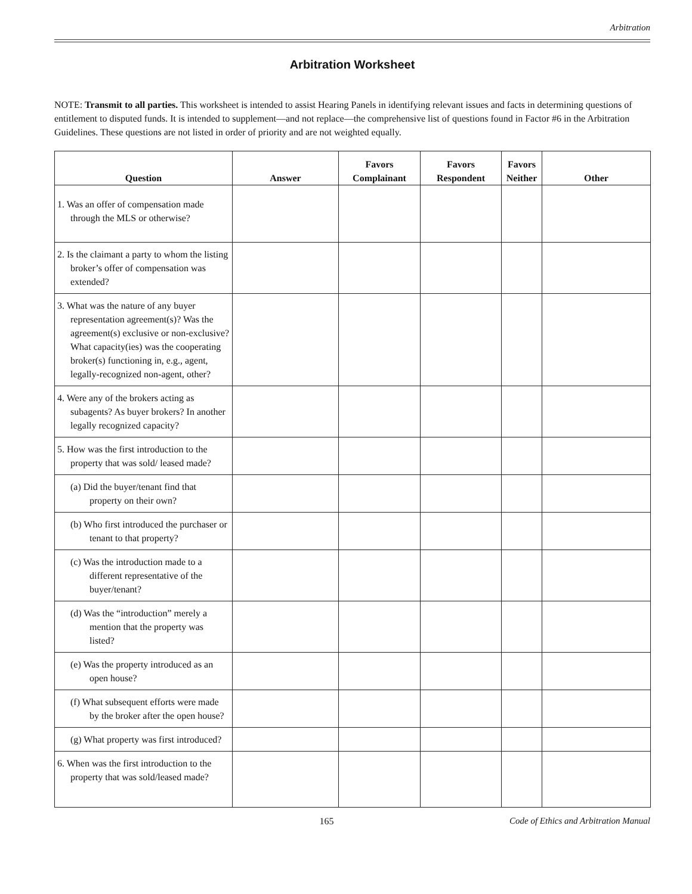Arbitration
Arbitration Worksheet
NOTE: Transmit to all parties. This worksheet is intended to assist Hearing Panels in identifying relevant issues and facts in determining questions of entitlement to disputed funds. It is intended to supplement—and not replace—the comprehensive list of questions found in Factor #6 in the Arbitration Guidelines. These questions are not listed in order of priority and are not weighted equally.
| Question | Answer | Favors Complainant | Favors Respondent | Favors Neither | Other |
| --- | --- | --- | --- | --- | --- |
| 1. Was an offer of compensation made through the MLS or otherwise? | | | | | |
| 2. Is the claimant a party to whom the listing broker’s offer of compensation was extended? | | | | | |
| 3. What was the nature of any buyer representation agreement(s)? Was the agreement(s) exclusive or non-exclusive? What capacity(ies) was the cooperating broker(s) functioning in, e.g., agent, legally-recognized non-agent, other? | | | | | |
| 4. Were any of the brokers acting as subagents? As buyer brokers? In another legally recognized capacity? | | | | | |
| 5. How was the first introduction to the property that was sold/ leased made? | | | | | |
| (a) Did the buyer/tenant find that property on their own? | | | | | |
| (b) Who first introduced the purchaser or tenant to that property? | | | | | |
| (c) Was the introduction made to a different representative of the buyer/tenant? | | | | | |
| (d) Was the “introduction” merely a mention that the property was listed? | | | | | |
| (e) Was the property introduced as an open house? | | | | | |
| (f) What subsequent efforts were made by the broker after the open house? | | | | | |
| (g) What property was first introduced? | | | | | |
| 6. When was the first introduction to the property that was sold/leased made? | | | | | |
165 Code of Ethics and Arbitration Manual